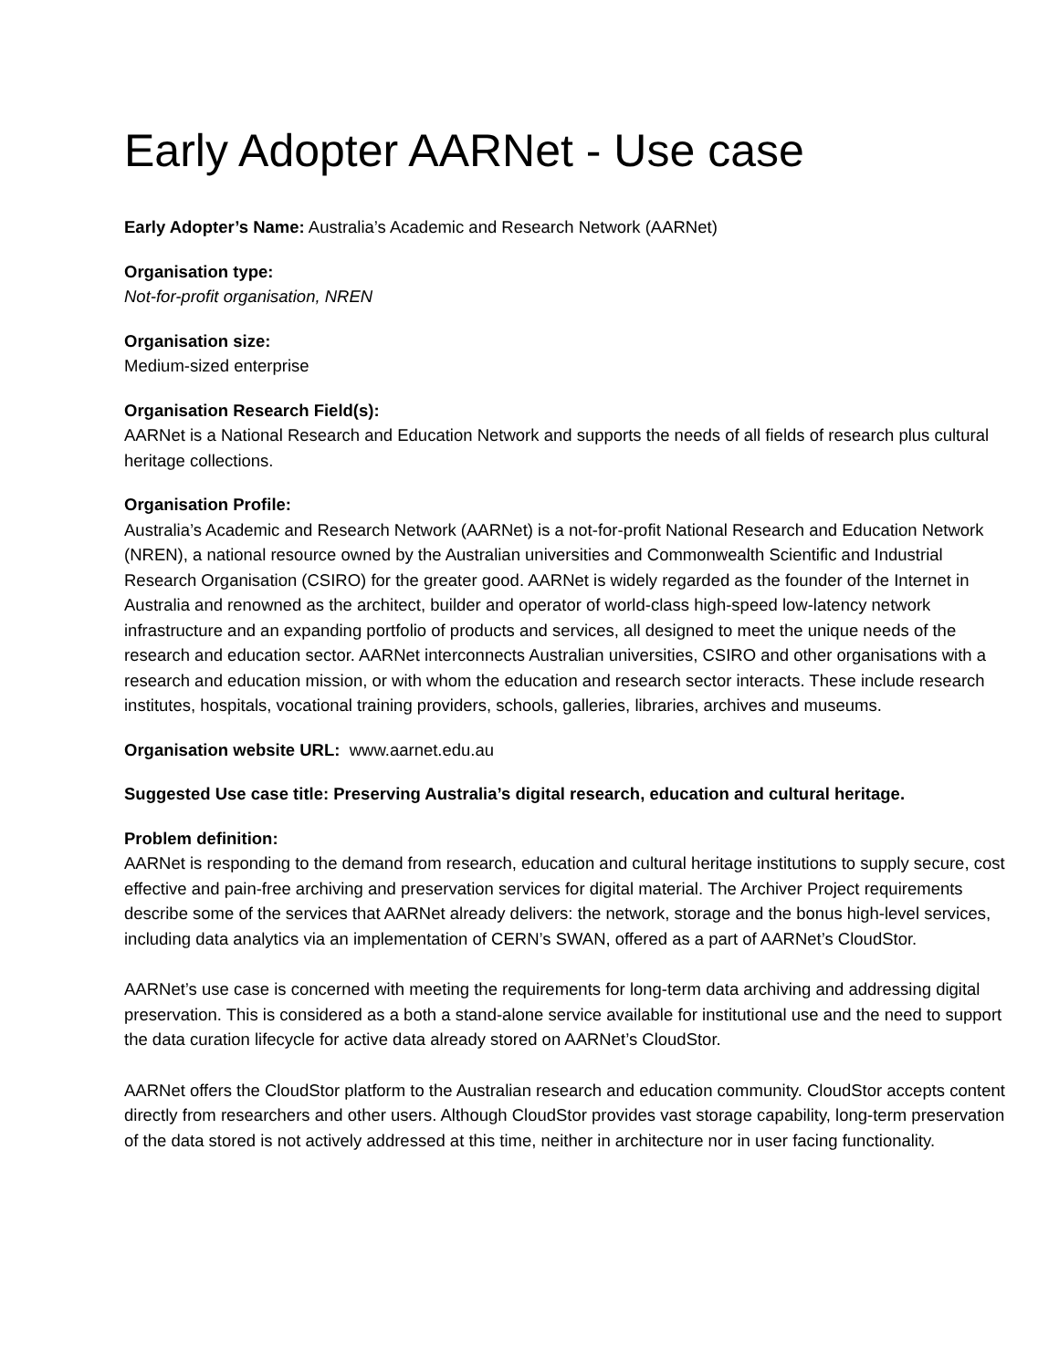Early Adopter AARNet - Use case
Early Adopter’s Name: Australia’s Academic and Research Network (AARNet)
Organisation type:
Not-for-profit organisation, NREN
Organisation size:
Medium-sized enterprise
Organisation Research Field(s):
AARNet is a National Research and Education Network and supports the needs of all fields of research plus cultural heritage collections.
Organisation Profile:
Australia’s Academic and Research Network (AARNet) is a not-for-profit National Research and Education Network (NREN), a national resource owned by the Australian universities and Commonwealth Scientific and Industrial Research Organisation (CSIRO) for the greater good. AARNet is widely regarded as the founder of the Internet in Australia and renowned as the architect, builder and operator of world-class high-speed low-latency network infrastructure and an expanding portfolio of products and services, all designed to meet the unique needs of the research and education sector. AARNet interconnects Australian universities, CSIRO and other organisations with a research and education mission, or with whom the education and research sector interacts. These include research institutes, hospitals, vocational training providers, schools, galleries, libraries, archives and museums.
Organisation website URL: www.aarnet.edu.au
Suggested Use case title: Preserving Australia’s digital research, education and cultural heritage.
Problem definition:
AARNet is responding to the demand from research, education and cultural heritage institutions to supply secure, cost effective and pain-free archiving and preservation services for digital material. The Archiver Project requirements describe some of the services that AARNet already delivers: the network, storage and the bonus high-level services, including data analytics via an implementation of CERN’s SWAN, offered as a part of AARNet’s CloudStor.
AARNet’s use case is concerned with meeting the requirements for long-term data archiving and addressing digital preservation. This is considered as a both a stand-alone service available for institutional use and the need to support the data curation lifecycle for active data already stored on AARNet’s CloudStor.
AARNet offers the CloudStor platform to the Australian research and education community. CloudStor accepts content directly from researchers and other users. Although CloudStor provides vast storage capability, long-term preservation of the data stored is not actively addressed at this time, neither in architecture nor in user facing functionality.